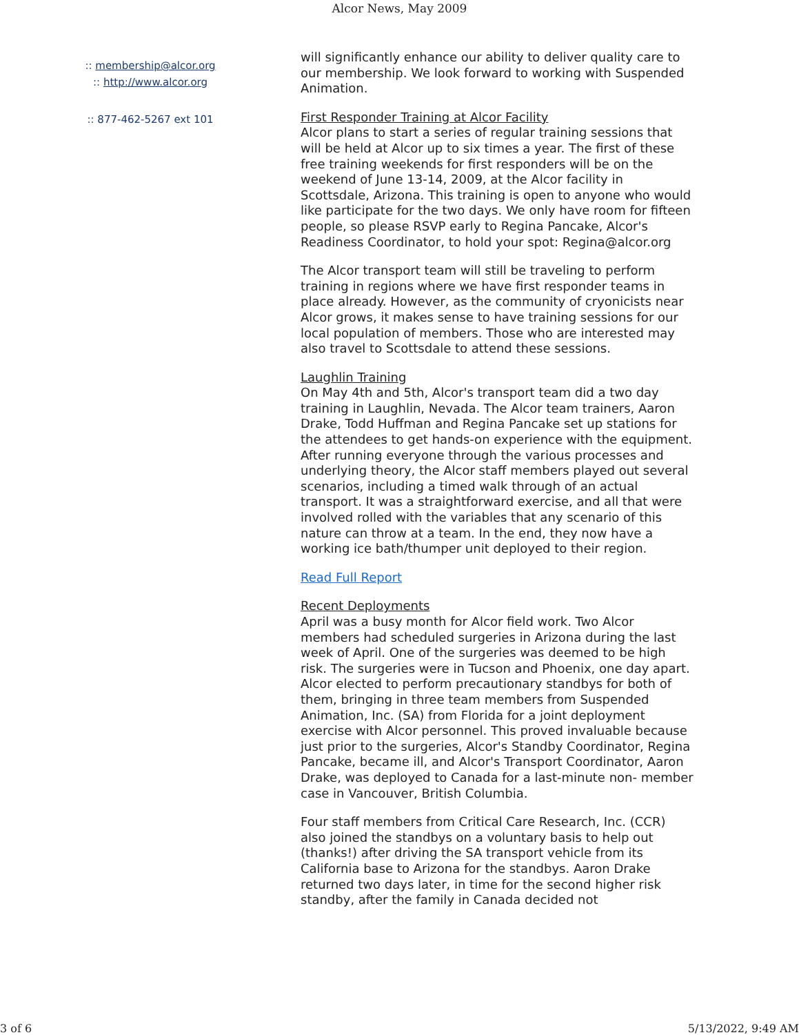Alcor News, May 2009
:: membership@alcor.org
:: http://www.alcor.org
:: 877-462-5267 ext 101
will significantly enhance our ability to deliver quality care to our membership. We look forward to working with Suspended Animation.
First Responder Training at Alcor Facility
Alcor plans to start a series of regular training sessions that will be held at Alcor up to six times a year. The first of these free training weekends for first responders will be on the weekend of June 13-14, 2009, at the Alcor facility in Scottsdale, Arizona. This training is open to anyone who would like participate for the two days. We only have room for fifteen people, so please RSVP early to Regina Pancake, Alcor's Readiness Coordinator, to hold your spot: Regina@alcor.org
The Alcor transport team will still be traveling to perform training in regions where we have first responder teams in place already. However, as the community of cryonicists near Alcor grows, it makes sense to have training sessions for our local population of members. Those who are interested may also travel to Scottsdale to attend these sessions.
Laughlin Training
On May 4th and 5th, Alcor's transport team did a two day training in Laughlin, Nevada. The Alcor team trainers, Aaron Drake, Todd Huffman and Regina Pancake set up stations for the attendees to get hands-on experience with the equipment. After running everyone through the various processes and underlying theory, the Alcor staff members played out several scenarios, including a timed walk through of an actual transport. It was a straightforward exercise, and all that were involved rolled with the variables that any scenario of this nature can throw at a team. In the end, they now have a working ice bath/thumper unit deployed to their region.
Read Full Report
Recent Deployments
April was a busy month for Alcor field work. Two Alcor members had scheduled surgeries in Arizona during the last week of April. One of the surgeries was deemed to be high risk. The surgeries were in Tucson and Phoenix, one day apart. Alcor elected to perform precautionary standbys for both of them, bringing in three team members from Suspended Animation, Inc. (SA) from Florida for a joint deployment exercise with Alcor personnel. This proved invaluable because just prior to the surgeries, Alcor's Standby Coordinator, Regina Pancake, became ill, and Alcor's Transport Coordinator, Aaron Drake, was deployed to Canada for a last-minute non- member case in Vancouver, British Columbia.
Four staff members from Critical Care Research, Inc. (CCR) also joined the standbys on a voluntary basis to help out (thanks!) after driving the SA transport vehicle from its California base to Arizona for the standbys. Aaron Drake returned two days later, in time for the second higher risk standby, after the family in Canada decided not
3 of 6 5/13/2022, 9:49 AM